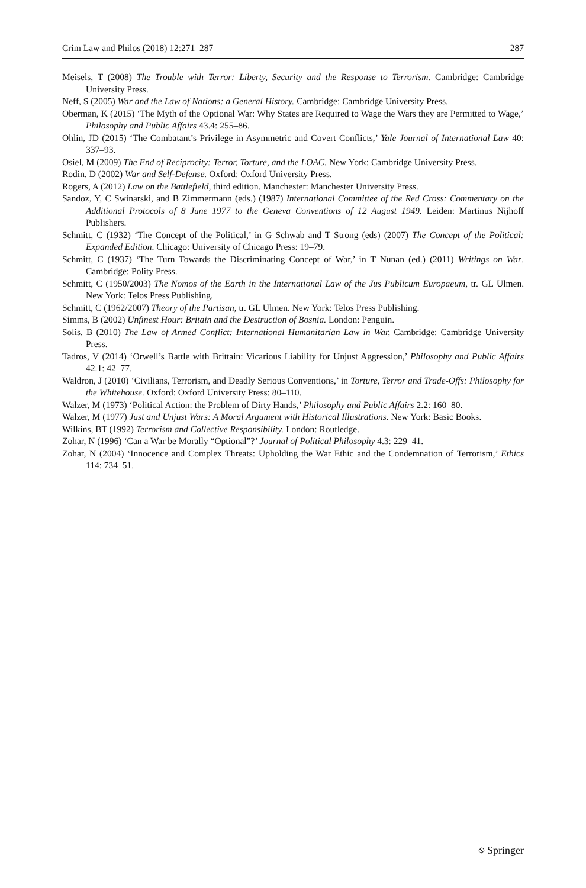Crim Law and Philos (2018) 12:271–287 287
Meisels, T (2008) The Trouble with Terror: Liberty, Security and the Response to Terrorism. Cambridge: Cambridge University Press.
Neff, S (2005) War and the Law of Nations: a General History. Cambridge: Cambridge University Press.
Oberman, K (2015) ‘The Myth of the Optional War: Why States are Required to Wage the Wars they are Permitted to Wage,’ Philosophy and Public Affairs 43.4: 255–86.
Ohlin, JD (2015) ‘The Combatant’s Privilege in Asymmetric and Covert Conflicts,’ Yale Journal of International Law 40: 337–93.
Osiel, M (2009) The End of Reciprocity: Terror, Torture, and the LOAC. New York: Cambridge University Press.
Rodin, D (2002) War and Self-Defense. Oxford: Oxford University Press.
Rogers, A (2012) Law on the Battlefield, third edition. Manchester: Manchester University Press.
Sandoz, Y, C Swinarski, and B Zimmermann (eds.) (1987) International Committee of the Red Cross: Commentary on the Additional Protocols of 8 June 1977 to the Geneva Conventions of 12 August 1949. Leiden: Martinus Nijhoff Publishers.
Schmitt, C (1932) ‘The Concept of the Political,’ in G Schwab and T Strong (eds) (2007) The Concept of the Political: Expanded Edition. Chicago: University of Chicago Press: 19–79.
Schmitt, C (1937) ‘The Turn Towards the Discriminating Concept of War,’ in T Nunan (ed.) (2011) Writings on War. Cambridge: Polity Press.
Schmitt, C (1950/2003) The Nomos of the Earth in the International Law of the Jus Publicum Europaeum, tr. GL Ulmen. New York: Telos Press Publishing.
Schmitt, C (1962/2007) Theory of the Partisan, tr. GL Ulmen. New York: Telos Press Publishing.
Simms, B (2002) Unfinest Hour: Britain and the Destruction of Bosnia. London: Penguin.
Solis, B (2010) The Law of Armed Conflict: International Humanitarian Law in War, Cambridge: Cambridge University Press.
Tadros, V (2014) ‘Orwell’s Battle with Brittain: Vicarious Liability for Unjust Aggression,’ Philosophy and Public Affairs 42.1: 42–77.
Waldron, J (2010) ‘Civilians, Terrorism, and Deadly Serious Conventions,’ in Torture, Terror and Trade-Offs: Philosophy for the Whitehouse. Oxford: Oxford University Press: 80–110.
Walzer, M (1973) ‘Political Action: the Problem of Dirty Hands,’ Philosophy and Public Affairs 2.2: 160–80.
Walzer, M (1977) Just and Unjust Wars: A Moral Argument with Historical Illustrations. New York: Basic Books.
Wilkins, BT (1992) Terrorism and Collective Responsibility. London: Routledge.
Zohar, N (1996) ‘Can a War be Morally “Optional”?’ Journal of Political Philosophy 4.3: 229–41.
Zohar, N (2004) ‘Innocence and Complex Threats: Upholding the War Ethic and the Condemnation of Terrorism,’ Ethics 114: 734–51.
⎋ Springer